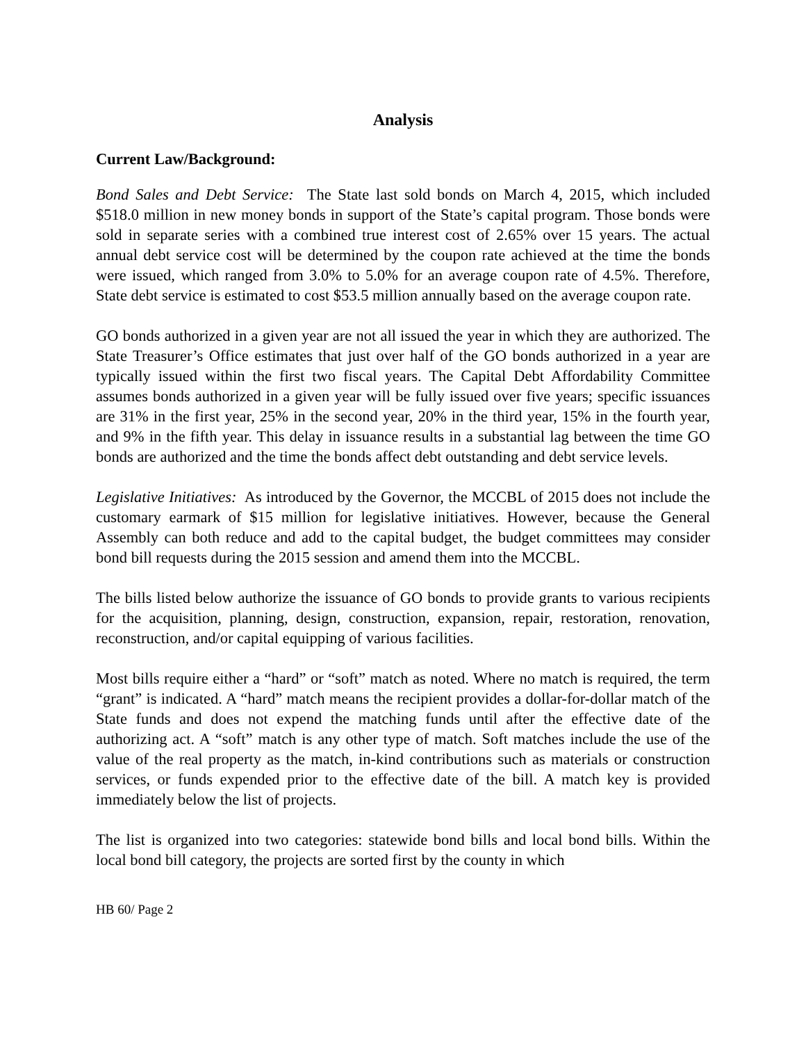Analysis
Current Law/Background:
Bond Sales and Debt Service: The State last sold bonds on March 4, 2015, which included $518.0 million in new money bonds in support of the State’s capital program. Those bonds were sold in separate series with a combined true interest cost of 2.65% over 15 years. The actual annual debt service cost will be determined by the coupon rate achieved at the time the bonds were issued, which ranged from 3.0% to 5.0% for an average coupon rate of 4.5%. Therefore, State debt service is estimated to cost $53.5 million annually based on the average coupon rate.
GO bonds authorized in a given year are not all issued the year in which they are authorized. The State Treasurer’s Office estimates that just over half of the GO bonds authorized in a year are typically issued within the first two fiscal years. The Capital Debt Affordability Committee assumes bonds authorized in a given year will be fully issued over five years; specific issuances are 31% in the first year, 25% in the second year, 20% in the third year, 15% in the fourth year, and 9% in the fifth year. This delay in issuance results in a substantial lag between the time GO bonds are authorized and the time the bonds affect debt outstanding and debt service levels.
Legislative Initiatives: As introduced by the Governor, the MCCBL of 2015 does not include the customary earmark of $15 million for legislative initiatives. However, because the General Assembly can both reduce and add to the capital budget, the budget committees may consider bond bill requests during the 2015 session and amend them into the MCCBL.
The bills listed below authorize the issuance of GO bonds to provide grants to various recipients for the acquisition, planning, design, construction, expansion, repair, restoration, renovation, reconstruction, and/or capital equipping of various facilities.
Most bills require either a “hard” or “soft” match as noted. Where no match is required, the term “grant” is indicated. A “hard” match means the recipient provides a dollar-for-dollar match of the State funds and does not expend the matching funds until after the effective date of the authorizing act. A “soft” match is any other type of match. Soft matches include the use of the value of the real property as the match, in-kind contributions such as materials or construction services, or funds expended prior to the effective date of the bill. A match key is provided immediately below the list of projects.
The list is organized into two categories: statewide bond bills and local bond bills. Within the local bond bill category, the projects are sorted first by the county in which
HB 60/ Page 2